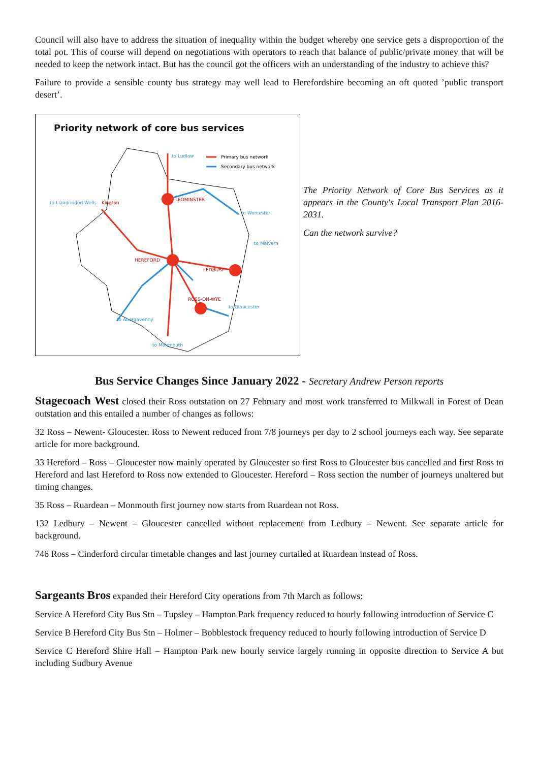Council will also have to address the situation of inequality within the budget whereby one service gets a disproportion of the total pot. This of course will depend on negotiations with operators to reach that balance of public/private money that will be needed to keep the network intact. But has the council got the officers with an understanding of the industry to achieve this?
Failure to provide a sensible county bus strategy may well lead to Herefordshire becoming an oft quoted ’public transport desert’.
Priority network of core bus services
Primary bus network
Secondary bus network
LEOMINSTER
HEREFORD
LEDBURY
ROSS-ON-WYE
Kington
to Llandrindod Wells
to Ludlow
to Worcester
to Malvern
to Abergavenny
to Monmouth
to Gloucester
The Priority Network of Core Bus Services as it appears in the County's Local Transport Plan 2016-2031.
Can the network survive?
Bus Service Changes Since January 2022 - Secretary Andrew Person reports
Stagecoach West closed their Ross outstation on 27 February and most work transferred to Milkwall in Forest of Dean outstation and this entailed a number of changes as follows:
32 Ross – Newent- Gloucester. Ross to Newent reduced from 7/8 journeys per day to 2 school journeys each way. See separate article for more background.
33 Hereford – Ross – Gloucester now mainly operated by Gloucester so first Ross to Gloucester bus cancelled and first Ross to Hereford and last Hereford to Ross now extended to Gloucester. Hereford – Ross section the number of journeys unaltered but timing changes.
35 Ross – Ruardean – Monmouth first journey now starts from Ruardean not Ross.
132 Ledbury – Newent – Gloucester cancelled without replacement from Ledbury – Newent. See separate article for background.
746 Ross – Cinderford circular timetable changes and last journey curtailed at Ruardean instead of Ross.
Sargeants Bros expanded their Hereford City operations from 7th March as follows:
Service A Hereford City Bus Stn – Tupsley – Hampton Park frequency reduced to hourly following introduction of Service C
Service B Hereford City Bus Stn – Holmer – Bobblestock frequency reduced to hourly following introduction of Service D
Service C Hereford Shire Hall – Hampton Park new hourly service largely running in opposite direction to Service A but including Sudbury Avenue